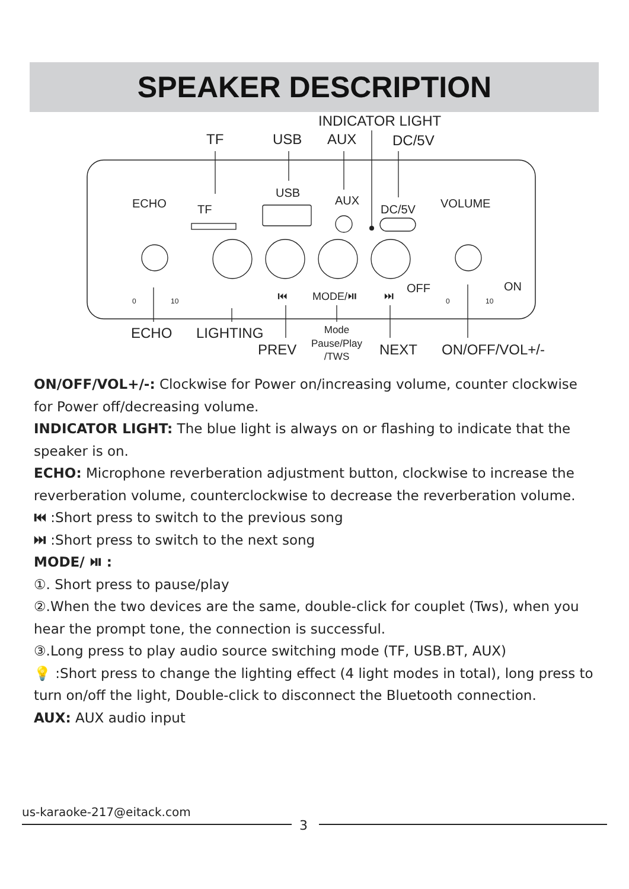SPEAKER DESCRIPTION
INDICATOR LIGHT
TF
USB
AUX
DC/5V
ECHO
LIGHTING
PREV
NEXT
ON/OFF/VOL+/-
Mode
Pause/Play
/TWS
ECHO
TF
USB
AUX
DC/5V
VOLUME
OFF
ON
MODE/⏯
⏮
⏭
0
10
0
10
ON/OFF/VOL+/-: Clockwise for Power on/increasing volume, counter clockwise for Power off/decreasing volume.
INDICATOR LIGHT: The blue light is always on or flashing to indicate that the speaker is on.
ECHO: Microphone reverberation adjustment button, clockwise to increase the reverberation volume, counterclockwise to decrease the reverberation volume.
⏮ :Short press to switch to the previous song
⏭ :Short press to switch to the next song
MODE/ ⏯ :
①. Short press to pause/play
②.When the two devices are the same, double-click for couplet (Tws), when you hear the prompt tone, the connection is successful.
③.Long press to play audio source switching mode (TF, USB.BT, AUX)
💡 :Short press to change the lighting effect (4 light modes in total), long press to turn on/off the light, Double-click to disconnect the Bluetooth connection.
AUX: AUX audio input
us-karaoke-217@eitack.com
3